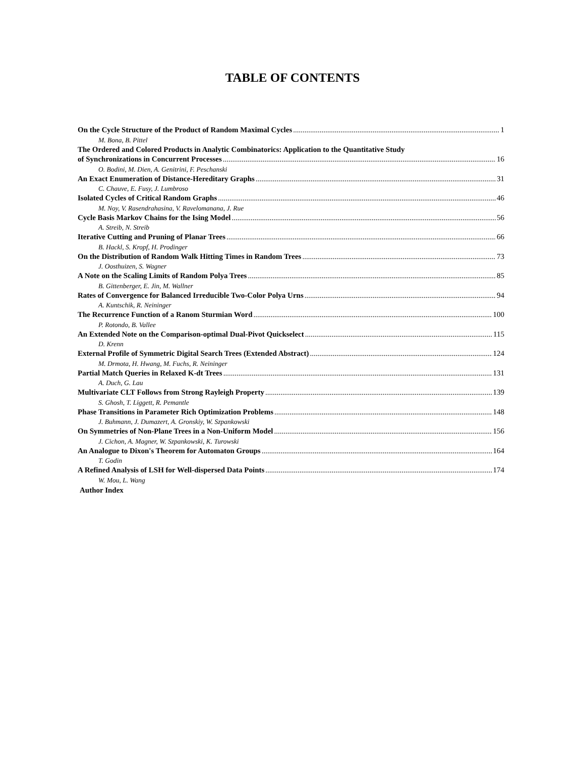TABLE OF CONTENTS
On the Cycle Structure of the Product of Random Maximal Cycles 1
M. Bona, B. Pittel
The Ordered and Colored Products in Analytic Combinatorics: Application to the Quantitative Study
of Synchronizations in Concurrent Processes 16
O. Bodini, M. Dien, A. Genitrini, F. Peschanski
An Exact Enumeration of Distance-Hereditary Graphs 31
C. Chauve, E. Fusy, J. Lumbroso
Isolated Cycles of Critical Random Graphs 46
M. Noy, V. Rasendrahasina, V. Ravelomanana, J. Rue
Cycle Basis Markov Chains for the Ising Model 56
A. Streib, N. Streib
Iterative Cutting and Pruning of Planar Trees 66
B. Hackl, S. Kropf, H. Prodinger
On the Distribution of Random Walk Hitting Times in Random Trees 73
J. Oosthuizen, S. Wagner
A Note on the Scaling Limits of Random Polya Trees 85
B. Gittenberger, E. Jin, M. Wallner
Rates of Convergence for Balanced Irreducible Two-Color Polya Urns 94
A. Kuntschik, R. Neininger
The Recurrence Function of a Ranom Sturmian Word 100
P. Rotondo, B. Vallee
An Extended Note on the Comparison-optimal Dual-Pivot Quickselect 115
D. Krenn
External Profile of Symmetric Digital Search Trees (Extended Abstract) 124
M. Drmota, H. Hwang, M. Fuchs, R. Neininger
Partial Match Queries in Relaxed K-dt Trees 131
A. Duch, G. Lau
Multivariate CLT Follows from Strong Rayleigh Property 139
S. Ghosh, T. Liggett, R. Pemantle
Phase Transitions in Parameter Rich Optimization Problems 148
J. Buhmann, J. Dumazert, A. Gronskiy, W. Szpankowski
On Symmetries of Non-Plane Trees in a Non-Uniform Model 156
J. Cichon, A. Magner, W. Szpankowski, K. Turowski
An Analogue to Dixon's Theorem for Automaton Groups 164
T. Godin
A Refined Analysis of LSH for Well-dispersed Data Points 174
W. Mou, L. Wang
Author Index